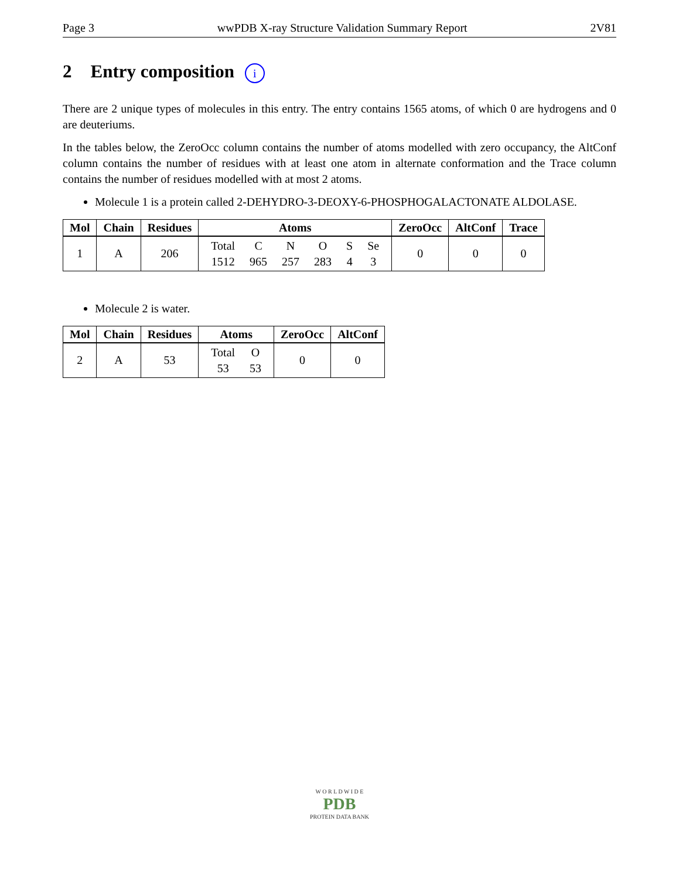Page 3 wwPDB X-ray Structure Validation Summary Report 2V81
2 Entry composition i
There are 2 unique types of molecules in this entry. The entry contains 1565 atoms, of which 0 are hydrogens and 0 are deuteriums.
In the tables below, the ZeroOcc column contains the number of atoms modelled with zero occupancy, the AltConf column contains the number of residues with at least one atom in alternate conformation and the Trace column contains the number of residues modelled with at most 2 atoms.
Molecule 1 is a protein called 2-DEHYDRO-3-DEOXY-6-PHOSPHOGALACTONATE ALDOLASE.
| Mol | Chain | Residues | Atoms | ZeroOcc | AltConf | Trace |
| --- | --- | --- | --- | --- | --- | --- |
| 1 | A | 206 | Total 1512 C 965 N 257 O 283 S 4 Se 3 | 0 | 0 | 0 |
Molecule 2 is water.
| Mol | Chain | Residues | Atoms | ZeroOcc | AltConf |
| --- | --- | --- | --- | --- | --- |
| 2 | A | 53 | Total 53 O 53 | 0 | 0 |
W O R L D W I D E
PDB
PROTEIN DATA BANK